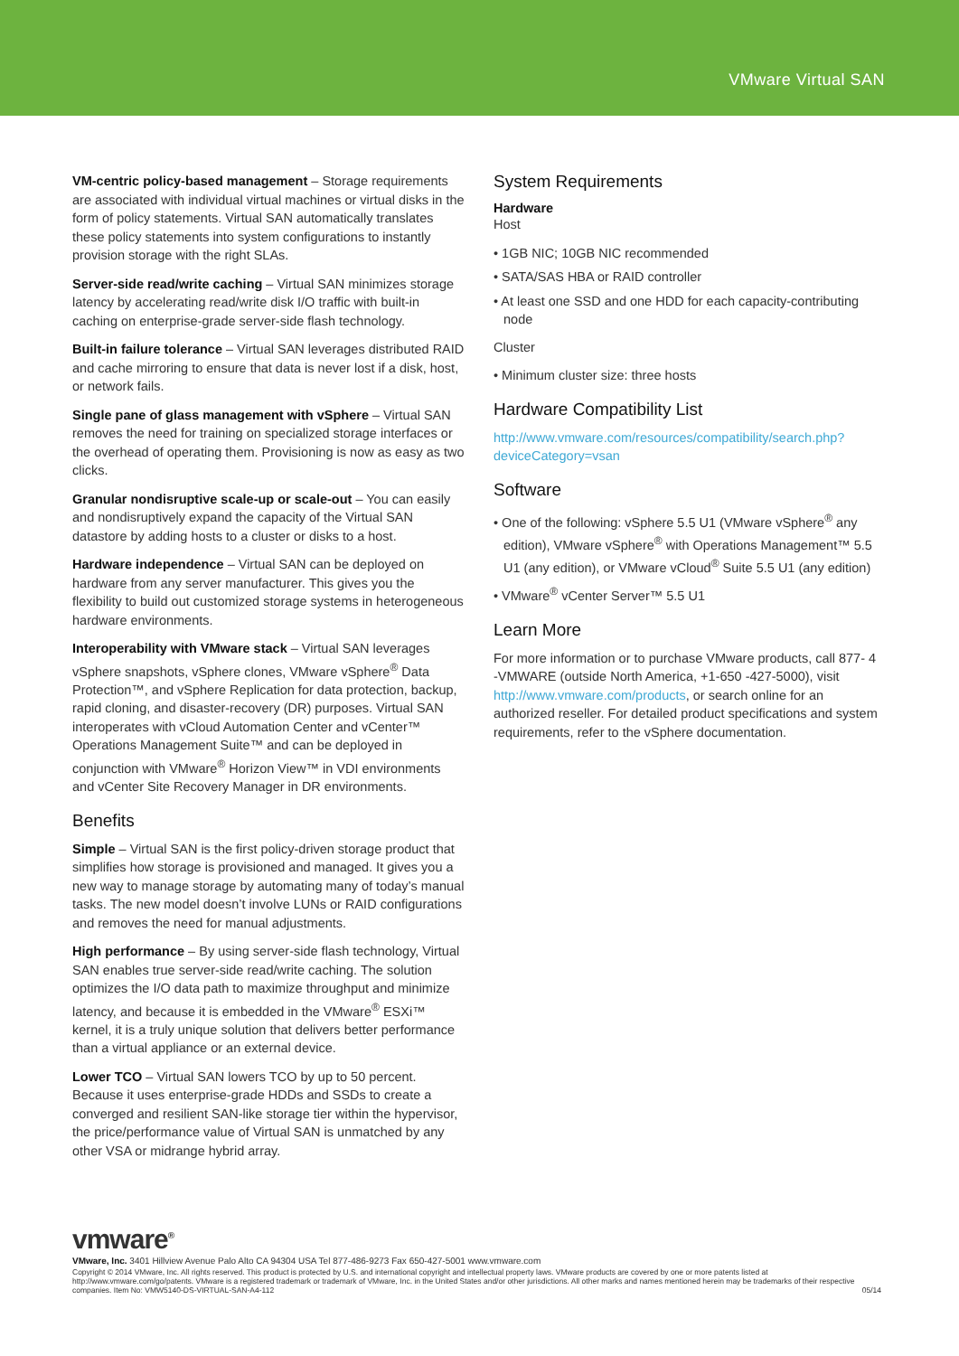VMware Virtual SAN
VM-centric policy-based management – Storage requirements are associated with individual virtual machines or virtual disks in the form of policy statements. Virtual SAN automatically translates these policy statements into system configurations to instantly provision storage with the right SLAs.
Server-side read/write caching – Virtual SAN minimizes storage latency by accelerating read/write disk I/O traffic with built-in caching on enterprise-grade server-side flash technology.
Built-in failure tolerance – Virtual SAN leverages distributed RAID and cache mirroring to ensure that data is never lost if a disk, host, or network fails.
Single pane of glass management with vSphere – Virtual SAN removes the need for training on specialized storage interfaces or the overhead of operating them. Provisioning is now as easy as two clicks.
Granular nondisruptive scale-up or scale-out – You can easily and nondisruptively expand the capacity of the Virtual SAN datastore by adding hosts to a cluster or disks to a host.
Hardware independence – Virtual SAN can be deployed on hardware from any server manufacturer. This gives you the flexibility to build out customized storage systems in heterogeneous hardware environments.
Interoperability with VMware stack – Virtual SAN leverages vSphere snapshots, vSphere clones, VMware vSphere<sup>®</sup> Data Protection™, and vSphere Replication for data protection, backup, rapid cloning, and disaster-recovery (DR) purposes. Virtual SAN interoperates with vCloud Automation Center and vCenter™ Operations Management Suite™ and can be deployed in conjunction with VMware<sup>®</sup> Horizon View™ in VDI environments and vCenter Site Recovery Manager in DR environments.
Benefits
Simple – Virtual SAN is the first policy-driven storage product that simplifies how storage is provisioned and managed. It gives you a new way to manage storage by automating many of today’s manual tasks. The new model doesn’t involve LUNs or RAID configurations and removes the need for manual adjustments.
High performance – By using server-side flash technology, Virtual SAN enables true server-side read/write caching. The solution optimizes the I/O data path to maximize throughput and minimize latency, and because it is embedded in the VMware<sup>®</sup> ESXi™ kernel, it is a truly unique solution that delivers better performance than a virtual appliance or an external device.
Lower TCO – Virtual SAN lowers TCO by up to 50 percent. Because it uses enterprise-grade HDDs and SSDs to create a converged and resilient SAN-like storage tier within the hypervisor, the price/performance value of Virtual SAN is unmatched by any other VSA or midrange hybrid array.
System Requirements
Hardware
Host
• 1GB NIC; 10GB NIC recommended
• SATA/SAS HBA or RAID controller
• At least one SSD and one HDD for each capacity-contributing node
Cluster
• Minimum cluster size: three hosts
Hardware Compatibility List
http://www.vmware.com/resources/compatibility/search.php?deviceCategory=vsan
Software
• One of the following: vSphere 5.5 U1 (VMware vSphere<sup>®</sup> any edition), VMware vSphere<sup>®</sup> with Operations Management™ 5.5 U1 (any edition), or VMware vCloud<sup>®</sup> Suite 5.5 U1 (any edition)
• VMware<sup>®</sup> vCenter Server™ 5.5 U1
Learn More
For more information or to purchase VMware products, call 877- 4 -VMWARE (outside North America, +1-650 -427-5000), visit http://www.vmware.com/products, or search online for an authorized reseller. For detailed product specifications and system requirements, refer to the vSphere documentation.
vmware<sup>®</sup>
VMware, Inc. 3401 Hillview Avenue Palo Alto CA 94304 USA Tel 877-486-9273 Fax 650-427-5001 www.vmware.com
Copyright © 2014 VMware, Inc. All rights reserved. This product is protected by U.S. and international copyright and intellectual property laws. VMware products are covered by one or more patents listed at http://www.vmware.com/go/patents. VMware is a registered trademark or trademark of VMware, Inc. in the United States and/or other jurisdictions. All other marks and names mentioned herein may be trademarks of their respective companies. Item No: VMW5140-DS-VIRTUAL-SAN-A4-112 05/14